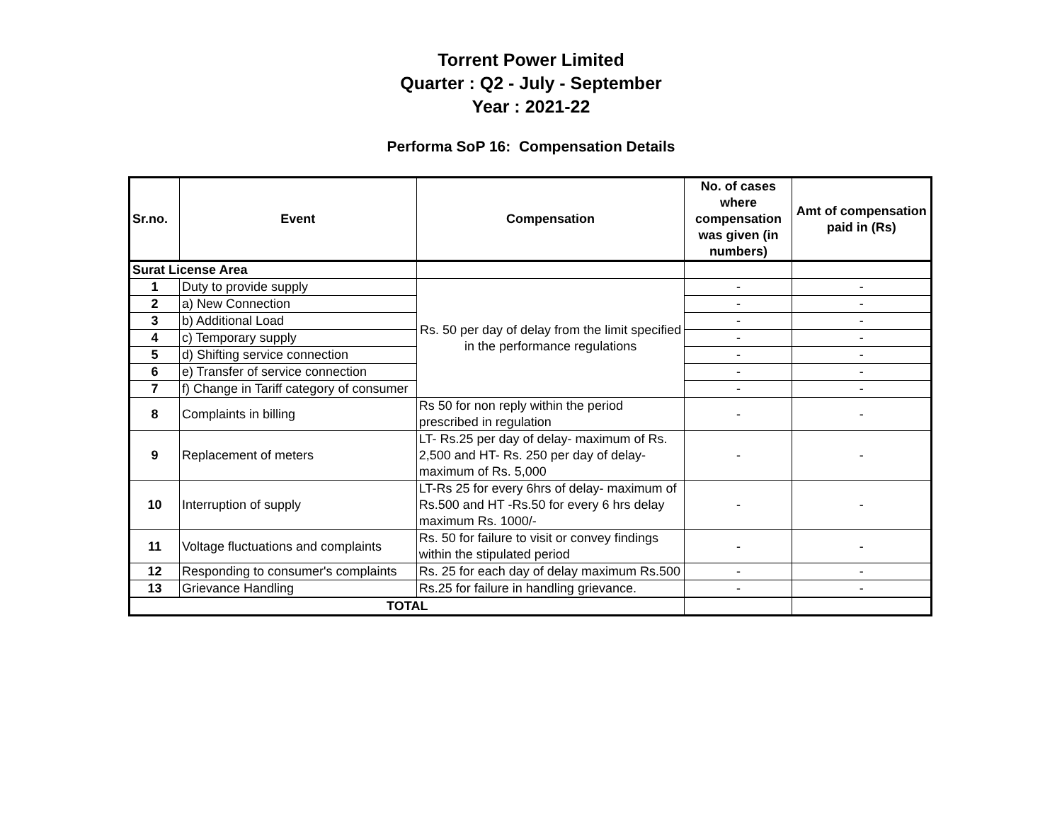Torrent Power Limited
Quarter : Q2 - July - September
Year : 2021-22
Performa SoP 16: Compensation Details
| Sr.no. | Event | Compensation | No. of cases where compensation was given (in numbers) | Amt of compensation paid in (Rs) |
| --- | --- | --- | --- | --- |
| Surat License Area | | | | |
| 1 | Duty to provide supply | Rs. 50 per day of delay from the limit specified in the performance regulations | - | - |
| 2 | a) New Connection | | - | - |
| 3 | b) Additional Load | | - | - |
| 4 | c) Temporary supply | | - | - |
| 5 | d) Shifting service connection | | - | - |
| 6 | e) Transfer of service connection | | - | - |
| 7 | f) Change in Tariff category of consumer | | - | - |
| 8 | Complaints in billing | Rs 50 for non reply within the period prescribed in regulation | - | - |
| 9 | Replacement of meters | LT- Rs.25 per day of delay- maximum of Rs. 2,500 and HT- Rs. 250 per day of delay- maximum of Rs. 5,000 | - | - |
| 10 | Interruption of supply | LT-Rs 25 for every 6hrs of delay- maximum of Rs.500 and HT -Rs.50 for every 6 hrs delay maximum Rs. 1000/- | - | - |
| 11 | Voltage fluctuations and complaints | Rs. 50 for failure to visit or convey findings within the stipulated period | - | - |
| 12 | Responding to consumer's complaints | Rs. 25 for each day of delay maximum Rs.500 | - | - |
| 13 | Grievance Handling | Rs.25 for failure in handling grievance. | - | - |
| TOTAL | | | | |